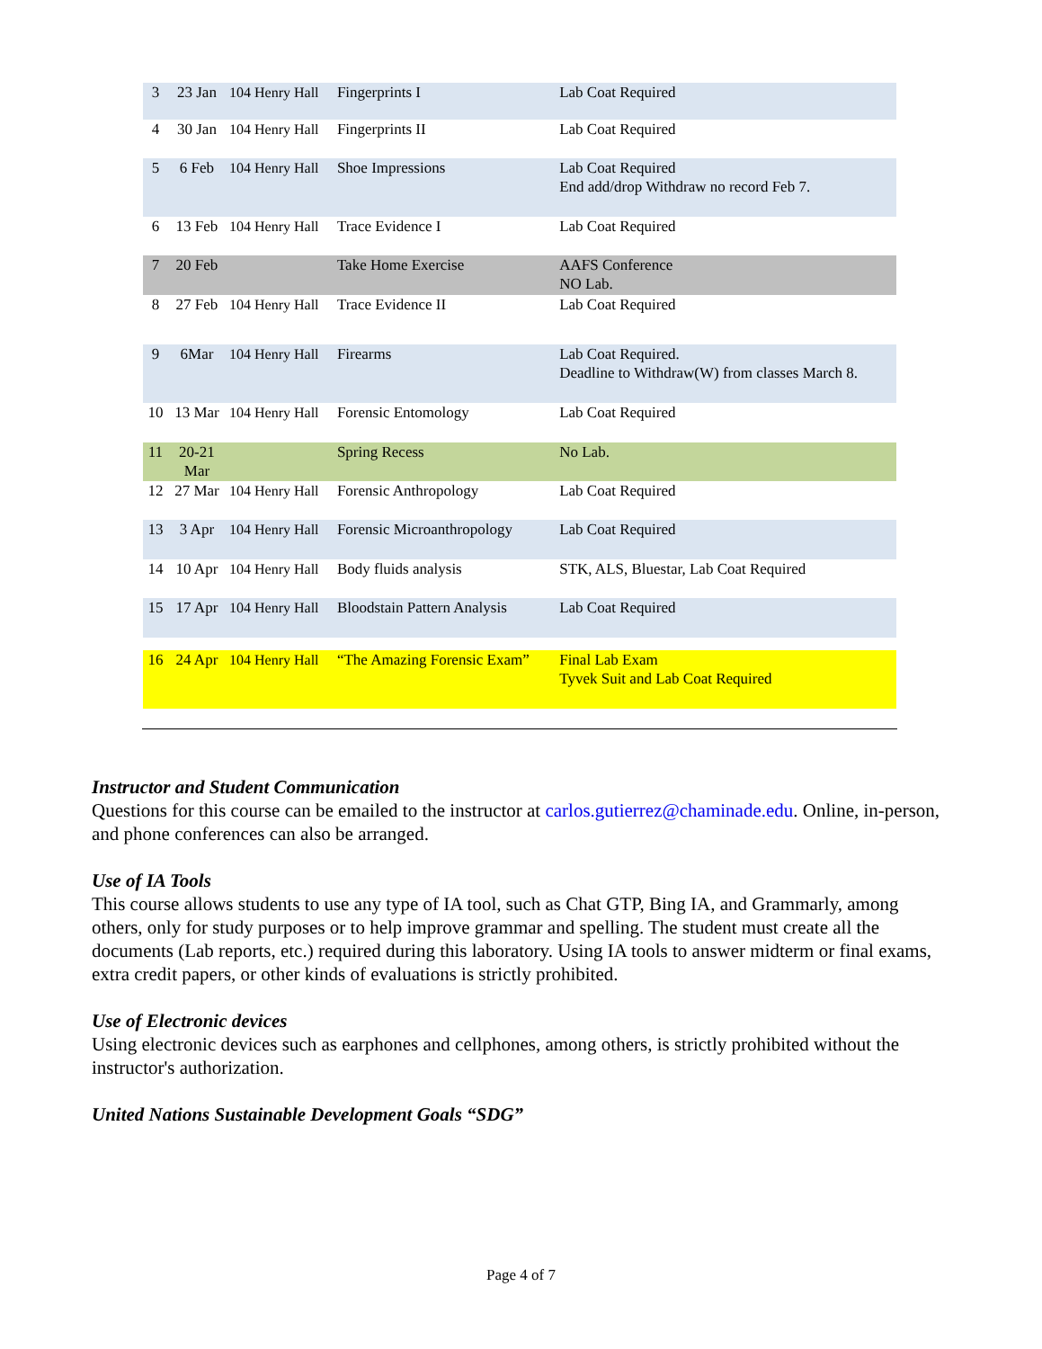| 3 | 23 Jan | 104 Henry Hall | Fingerprints I | Lab Coat Required |
| 4 | 30 Jan | 104 Henry Hall | Fingerprints II | Lab Coat Required |
| 5 | 6 Feb | 104 Henry Hall | Shoe Impressions | Lab Coat Required End add/drop Withdraw no record Feb 7. |
| 6 | 13 Feb | 104 Henry Hall | Trace Evidence I | Lab Coat Required |
| 7 | 20 Feb | | Take Home Exercise | AAFS Conference NO Lab. |
| 8 | 27 Feb | 104 Henry Hall | Trace Evidence II | Lab Coat Required |
| 9 | 6Mar | 104 Henry Hall | Firearms | Lab Coat Required. Deadline to Withdraw(W) from classes March 8. |
| 10 | 13 Mar | 104 Henry Hall | Forensic Entomology | Lab Coat Required |
| 11 | 20-21 Mar | | Spring Recess | No Lab. |
| 12 | 27 Mar | 104 Henry Hall | Forensic Anthropology | Lab Coat Required |
| 13 | 3 Apr | 104 Henry Hall | Forensic Microanthropology | Lab Coat Required |
| 14 | 10 Apr | 104 Henry Hall | Body fluids analysis | STK, ALS, Bluestar, Lab Coat Required |
| 15 | 17 Apr | 104 Henry Hall | Bloodstain Pattern Analysis | Lab Coat Required |
| 16 | 24 Apr | 104 Henry Hall | “The Amazing Forensic Exam” | Final Lab Exam Tyvek Suit and Lab Coat Required |
Instructor and Student Communication
Questions for this course can be emailed to the instructor at carlos.gutierrez@chaminade.edu. Online, in-person, and phone conferences can also be arranged.
Use of IA Tools
This course allows students to use any type of IA tool, such as Chat GTP, Bing IA, and Grammarly, among others, only for study purposes or to help improve grammar and spelling. The student must create all the documents (Lab reports, etc.) required during this laboratory. Using IA tools to answer midterm or final exams, extra credit papers, or other kinds of evaluations is strictly prohibited.
Use of Electronic devices
Using electronic devices such as earphones and cellphones, among others, is strictly prohibited without the instructor's authorization.
United Nations Sustainable Development Goals “SDG”
Page 4 of 7